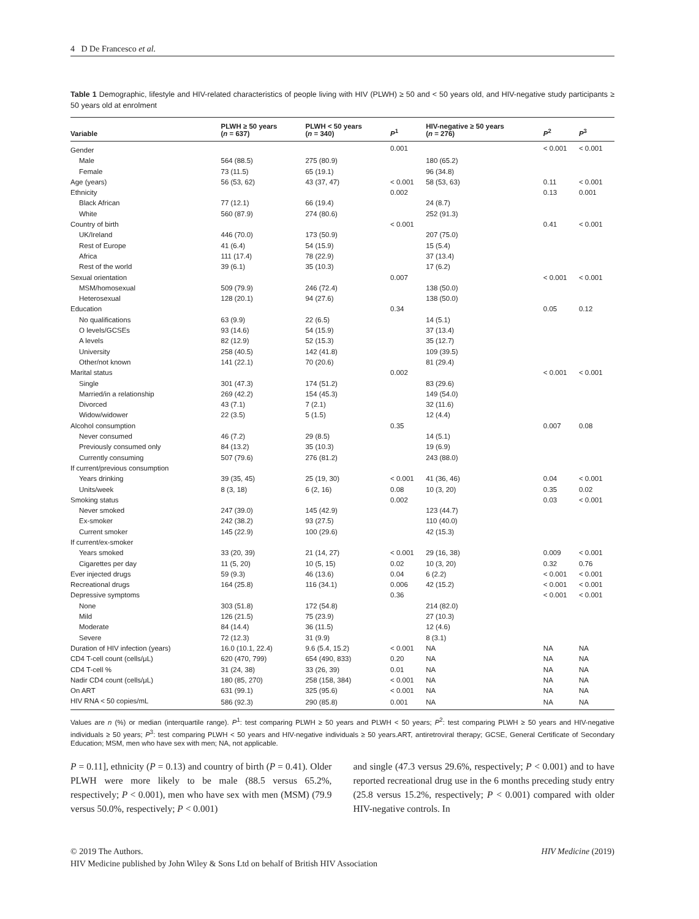4 D De Francesco et al.
Table 1 Demographic, lifestyle and HIV-related characteristics of people living with HIV (PLWH) ≥ 50 and < 50 years old, and HIV-negative study participants ≥ 50 years old at enrolment
| Variable | PLWH ≥ 50 years ( n = 637) | PLWH < 50 years ( n = 340) | P<sup>1</sup> | HIV-negative ≥ 50 years ( n = 276) | P<sup>2</sup> | P<sup>3</sup> |
| --- | --- | --- | --- | --- | --- | --- |
| Gender | | | 0.001 | | < 0.001 | < 0.001 |
| Male | 564 (88.5) | 275 (80.9) | | 180 (65.2) | | |
| Female | 73 (11.5) | 65 (19.1) | | 96 (34.8) | | |
| Age (years) | 56 (53, 62) | 43 (37, 47) | < 0.001 | 58 (53, 63) | 0.11 | < 0.001 |
| Ethnicity | | | 0.002 | | 0.13 | 0.001 |
| Black African | 77 (12.1) | 66 (19.4) | | 24 (8.7) | | |
| White | 560 (87.9) | 274 (80.6) | | 252 (91.3) | | |
| Country of birth | | | < 0.001 | | 0.41 | < 0.001 |
| UK/Ireland | 446 (70.0) | 173 (50.9) | | 207 (75.0) | | |
| Rest of Europe | 41 (6.4) | 54 (15.9) | | 15 (5.4) | | |
| Africa | 111 (17.4) | 78 (22.9) | | 37 (13.4) | | |
| Rest of the world | 39 (6.1) | 35 (10.3) | | 17 (6.2) | | |
| Sexual orientation | | | 0.007 | | < 0.001 | < 0.001 |
| MSM/homosexual | 509 (79.9) | 246 (72.4) | | 138 (50.0) | | |
| Heterosexual | 128 (20.1) | 94 (27.6) | | 138 (50.0) | | |
| Education | | | 0.34 | | 0.05 | 0.12 |
| No qualifications | 63 (9.9) | 22 (6.5) | | 14 (5.1) | | |
| O levels/GCSEs | 93 (14.6) | 54 (15.9) | | 37 (13.4) | | |
| A levels | 82 (12.9) | 52 (15.3) | | 35 (12.7) | | |
| University | 258 (40.5) | 142 (41.8) | | 109 (39.5) | | |
| Other/not known | 141 (22.1) | 70 (20.6) | | 81 (29.4) | | |
| Marital status | | | 0.002 | | < 0.001 | < 0.001 |
| Single | 301 (47.3) | 174 (51.2) | | 83 (29.6) | | |
| Married/in a relationship | 269 (42.2) | 154 (45.3) | | 149 (54.0) | | |
| Divorced | 43 (7.1) | 7 (2.1) | | 32 (11.6) | | |
| Widow/widower | 22 (3.5) | 5 (1.5) | | 12 (4.4) | | |
| Alcohol consumption | | | 0.35 | | 0.007 | 0.08 |
| Never consumed | 46 (7.2) | 29 (8.5) | | 14 (5.1) | | |
| Previously consumed only | 84 (13.2) | 35 (10.3) | | 19 (6.9) | | |
| Currently consuming | 507 (79.6) | 276 (81.2) | | 243 (88.0) | | |
| If current/previous consumption | | | | | | |
| Years drinking | 39 (35, 45) | 25 (19, 30) | < 0.001 | 41 (36, 46) | 0.04 | < 0.001 |
| Units/week | 8 (3, 18) | 6 (2, 16) | 0.08 | 10 (3, 20) | 0.35 | 0.02 |
| Smoking status | | | 0.002 | | 0.03 | < 0.001 |
| Never smoked | 247 (39.0) | 145 (42.9) | | 123 (44.7) | | |
| Ex-smoker | 242 (38.2) | 93 (27.5) | | 110 (40.0) | | |
| Current smoker | 145 (22.9) | 100 (29.6) | | 42 (15.3) | | |
| If current/ex-smoker | | | | | | |
| Years smoked | 33 (20, 39) | 21 (14, 27) | < 0.001 | 29 (16, 38) | 0.009 | < 0.001 |
| Cigarettes per day | 11 (5, 20) | 10 (5, 15) | 0.02 | 10 (3, 20) | 0.32 | 0.76 |
| Ever injected drugs | 59 (9.3) | 46 (13.6) | 0.04 | 6 (2.2) | < 0.001 | < 0.001 |
| Recreational drugs | 164 (25.8) | 116 (34.1) | 0.006 | 42 (15.2) | < 0.001 | < 0.001 |
| Depressive symptoms | | | 0.36 | | < 0.001 | < 0.001 |
| None | 303 (51.8) | 172 (54.8) | | 214 (82.0) | | |
| Mild | 126 (21.5) | 75 (23.9) | | 27 (10.3) | | |
| Moderate | 84 (14.4) | 36 (11.5) | | 12 (4.6) | | |
| Severe | 72 (12.3) | 31 (9.9) | | 8 (3.1) | | |
| Duration of HIV infection (years) | 16.0 (10.1, 22.4) | 9.6 (5.4, 15.2) | < 0.001 | NA | NA | NA |
| CD4 T-cell count (cells/μL) | 620 (470, 799) | 654 (490, 833) | 0.20 | NA | NA | NA |
| CD4 T-cell % | 31 (24, 38) | 33 (26, 39) | 0.01 | NA | NA | NA |
| Nadir CD4 count (cells/μL) | 180 (85, 270) | 258 (158, 384) | < 0.001 | NA | NA | NA |
| On ART | 631 (99.1) | 325 (95.6) | < 0.001 | NA | NA | NA |
| HIV RNA < 50 copies/mL | 586 (92.3) | 290 (85.8) | 0.001 | NA | NA | NA |
Values are n (%) or median (interquartile range). P<sup>1</sup>: test comparing PLWH ≥ 50 years and PLWH < 50 years; P<sup>2</sup>: test comparing PLWH ≥ 50 years and HIV-negative individuals ≥ 50 years; P<sup>3</sup>: test comparing PLWH < 50 years and HIV-negative individuals ≥ 50 years.ART, antiretroviral therapy; GCSE, General Certificate of Secondary Education; MSM, men who have sex with men; NA, not applicable.
P = 0.11], ethnicity (P = 0.13) and country of birth (P = 0.41). Older PLWH were more likely to be male (88.5 versus 65.2%, respectively; P < 0.001), men who have sex with men (MSM) (79.9 versus 50.0%, respectively; P < 0.001)
and single (47.3 versus 29.6%, respectively; P < 0.001) and to have reported recreational drug use in the 6 months preceding study entry (25.8 versus 15.2%, respectively; P < 0.001) compared with older HIV-negative controls. In
© 2019 The Authors. HIV Medicine (2019)
HIV Medicine published by John Wiley & Sons Ltd on behalf of British HIV Association